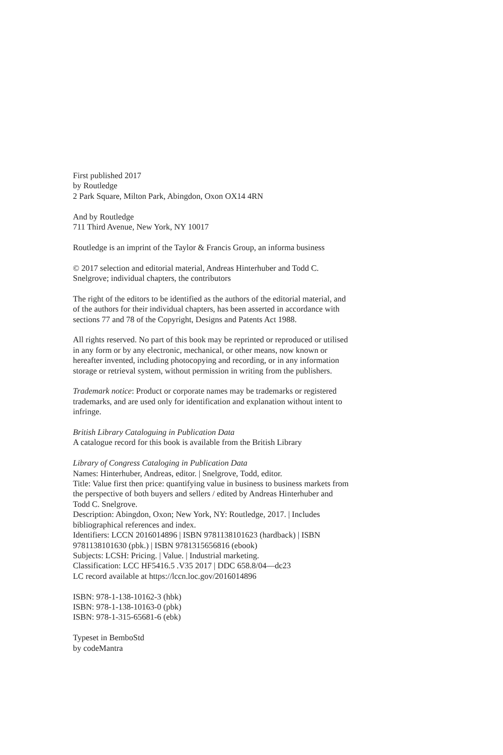First published 2017
by Routledge
2 Park Square, Milton Park, Abingdon, Oxon OX14 4RN
And by Routledge
711 Third Avenue, New York, NY 10017
Routledge is an imprint of the Taylor & Francis Group, an informa business
© 2017 selection and editorial material, Andreas Hinterhuber and Todd C. Snelgrove; individual chapters, the contributors
The right of the editors to be identified as the authors of the editorial material, and of the authors for their individual chapters, has been asserted in accordance with sections 77 and 78 of the Copyright, Designs and Patents Act 1988.
All rights reserved. No part of this book may be reprinted or reproduced or utilised in any form or by any electronic, mechanical, or other means, now known or hereafter invented, including photocopying and recording, or in any information storage or retrieval system, without permission in writing from the publishers.
Trademark notice: Product or corporate names may be trademarks or registered trademarks, and are used only for identification and explanation without intent to infringe.
British Library Cataloguing in Publication Data
A catalogue record for this book is available from the British Library
Library of Congress Cataloging in Publication Data
Names: Hinterhuber, Andreas, editor. | Snelgrove, Todd, editor.
Title: Value first then price: quantifying value in business to business markets from the perspective of both buyers and sellers / edited by Andreas Hinterhuber and Todd C. Snelgrove.
Description: Abingdon, Oxon; New York, NY: Routledge, 2017. | Includes bibliographical references and index.
Identifiers: LCCN 2016014896 | ISBN 9781138101623 (hardback) | ISBN 9781138101630 (pbk.) | ISBN 9781315656816 (ebook)
Subjects: LCSH: Pricing. | Value. | Industrial marketing.
Classification: LCC HF5416.5 .V35 2017 | DDC 658.8/04—dc23
LC record available at https://lccn.loc.gov/2016014896
ISBN: 978-1-138-10162-3 (hbk)
ISBN: 978-1-138-10163-0 (pbk)
ISBN: 978-1-315-65681-6 (ebk)
Typeset in BemboStd
by codeMantra